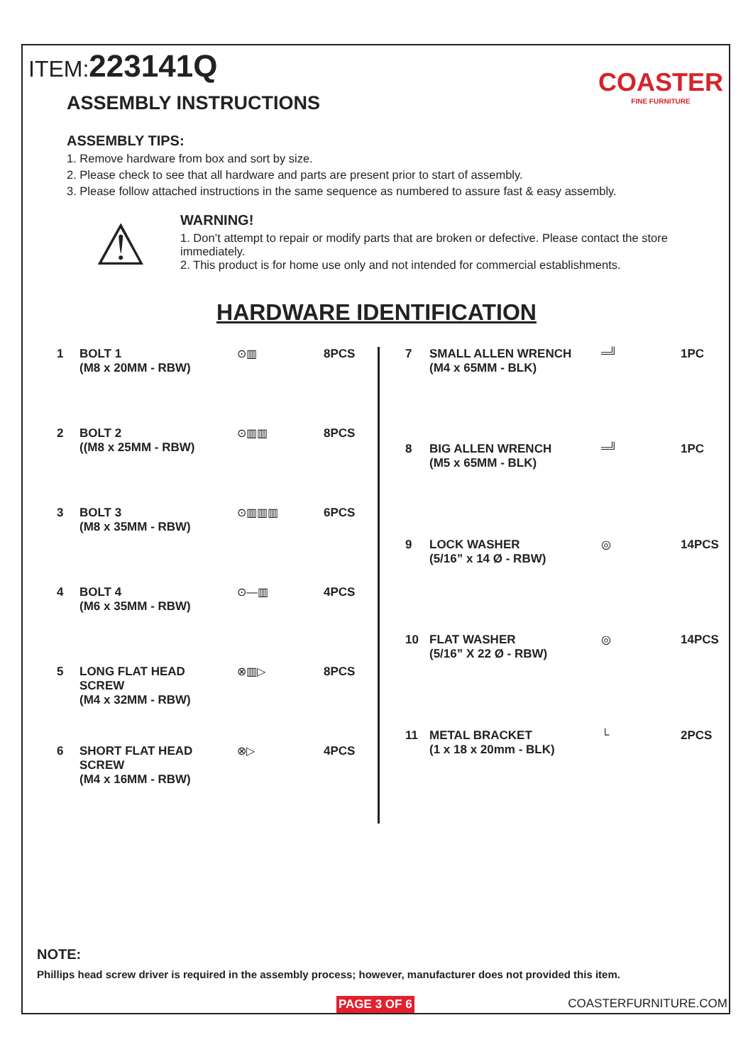ITEM:223141Q
COASTER
FINE FURNITURE
ASSEMBLY INSTRUCTIONS
ASSEMBLY TIPS:
1. Remove hardware from box and sort by size.
2. Please check to see that all hardware and parts are present prior to start of assembly.
3. Please follow attached instructions in the same sequence as numbered to assure fast & easy assembly.
⚠
WARNING!
1. Don’t attempt to repair or modify parts that are broken or defective. Please contact the store immediately.
2. This product is for home use only and not intended for commercial establishments.
HARDWARE IDENTIFICATION
| 1 | BOLT 1 (M8 x 20MM - RBW) | ⊙▥ | 8PCS |
| 2 | BOLT 2 ((M8 x 25MM - RBW) | ⊙▥▥ | 8PCS |
| 3 | BOLT 3 (M8 x 35MM - RBW) | ⊙▥▥▥ | 6PCS |
| 4 | BOLT 4 (M6 x 35MM - RBW) | ⊙—▥ | 4PCS |
| 5 | LONG FLAT HEAD SCREW (M4 x 32MM - RBW) | ⊗▥▷ | 8PCS |
| 6 | SHORT FLAT HEAD SCREW (M4 x 16MM - RBW) | ⊗▷ | 4PCS |
| 7 | SMALL ALLEN WRENCH (M4 x 65MM - BLK) | ═╝ | 1PC |
| 8 | BIG ALLEN WRENCH (M5 x 65MM - BLK) | ═╝ | 1PC |
| 9 | LOCK WASHER (5/16” x 14 Ø - RBW) | ◎ | 14PCS |
| 10 | FLAT WASHER (5/16” X 22 Ø - RBW) | ◎ | 14PCS |
| 11 | METAL BRACKET (1 x 18 x 20mm - BLK) | └ | 2PCS |
NOTE:
Phillips head screw driver is required in the assembly process; however, manufacturer does not provided this item.
PAGE 3 OF 6 COASTERFURNITURE.COM